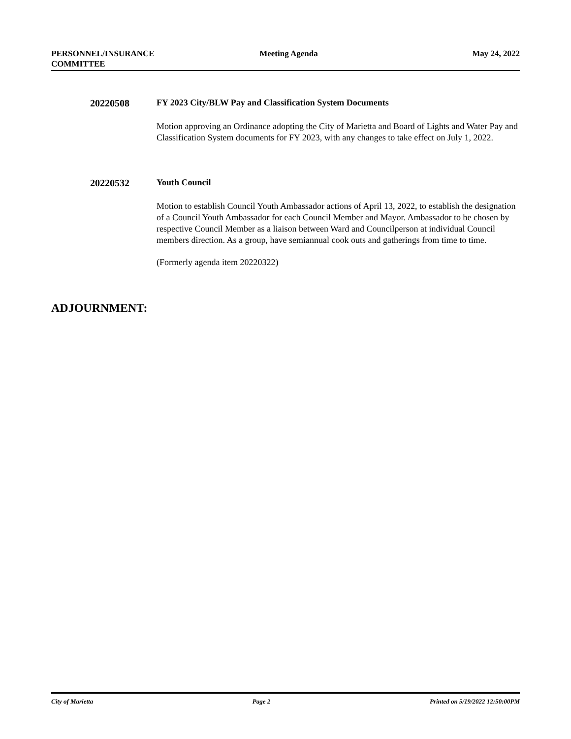PERSONNEL/INSURANCE
COMMITTEE
Meeting Agenda May 24, 2022
20220508 FY 2023 City/BLW Pay and Classification System Documents
Motion approving an Ordinance adopting the City of Marietta and Board of Lights and Water Pay and Classification System documents for FY 2023, with any changes to take effect on July 1, 2022.
20220532 Youth Council
Motion to establish Council Youth Ambassador actions of April 13, 2022, to establish the designation of a Council Youth Ambassador for each Council Member and Mayor. Ambassador to be chosen by respective Council Member as a liaison between Ward and Councilperson at individual Council members direction. As a group, have semiannual cook outs and gatherings from time to time.
(Formerly agenda item 20220322)
ADJOURNMENT:
City of Marietta Page 2 Printed on 5/19/2022 12:50:00PM